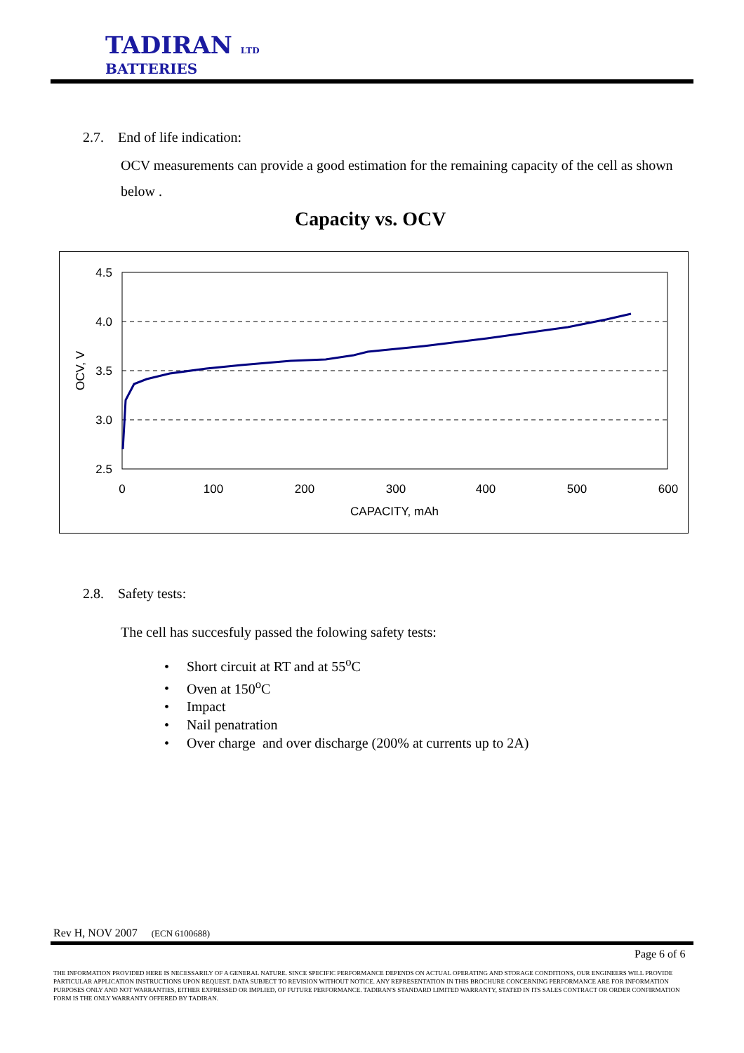TADIRAN LTD
BATTERIES
2.7. End of life indication:
OCV measurements can provide a good estimation for the remaining capacity of the cell as shown below .
Capacity vs. OCV
4.5
4.0
3.5
3.0
2.5
0
100
200
300
400
500
600
CAPACITY, mAh
OCV, V
2.8. Safety tests:
The cell has succesfuly passed the folowing safety tests:
• Short circuit at RT and at 55<sup>o</sup>C
• Oven at 150<sup>o</sup>C
• Impact
• Nail penatration
• Over charge and over discharge (200% at currents up to 2A)
Rev H, NOV 2007 (ECN 6100688)
Page 6 of 6
THE INFORMATION PROVIDED HERE IS NECESSARILY OF A GENERAL NATURE. SINCE SPECIFIC PERFORMANCE DEPENDS ON ACTUAL OPERATING AND STORAGE CONDITIONS, OUR ENGINEERS WILL PROVIDE PARTICULAR APPLICATION INSTRUCTIONS UPON REQUEST. DATA SUBJECT TO REVISION WITHOUT NOTICE. ANY REPRESENTATION IN THIS BROCHURE CONCERNING PERFORMANCE ARE FOR INFORMATION PURPOSES ONLY AND NOT WARRANTIES, EITHER EXPRESSED OR IMPLIED, OF FUTURE PERFORMANCE. TADIRAN'S STANDARD LIMITED WARRANTY, STATED IN ITS SALES CONTRACT OR ORDER CONFIRMATION FORM IS THE ONLY WARRANTY OFFERED BY TADIRAN.